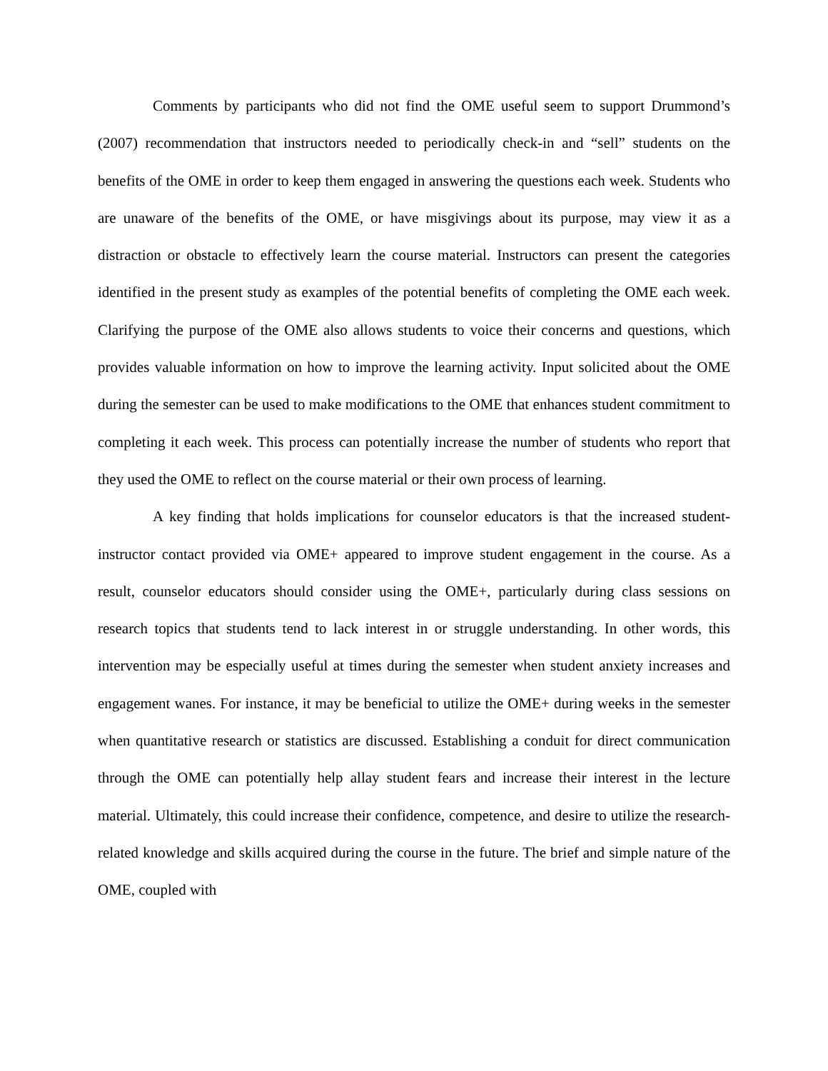Comments by participants who did not find the OME useful seem to support Drummond’s (2007) recommendation that instructors needed to periodically check-in and “sell” students on the benefits of the OME in order to keep them engaged in answering the questions each week. Students who are unaware of the benefits of the OME, or have misgivings about its purpose, may view it as a distraction or obstacle to effectively learn the course material. Instructors can present the categories identified in the present study as examples of the potential benefits of completing the OME each week. Clarifying the purpose of the OME also allows students to voice their concerns and questions, which provides valuable information on how to improve the learning activity. Input solicited about the OME during the semester can be used to make modifications to the OME that enhances student commitment to completing it each week. This process can potentially increase the number of students who report that they used the OME to reflect on the course material or their own process of learning.
A key finding that holds implications for counselor educators is that the increased student-instructor contact provided via OME+ appeared to improve student engagement in the course. As a result, counselor educators should consider using the OME+, particularly during class sessions on research topics that students tend to lack interest in or struggle understanding. In other words, this intervention may be especially useful at times during the semester when student anxiety increases and engagement wanes. For instance, it may be beneficial to utilize the OME+ during weeks in the semester when quantitative research or statistics are discussed. Establishing a conduit for direct communication through the OME can potentially help allay student fears and increase their interest in the lecture material. Ultimately, this could increase their confidence, competence, and desire to utilize the research-related knowledge and skills acquired during the course in the future. The brief and simple nature of the OME, coupled with